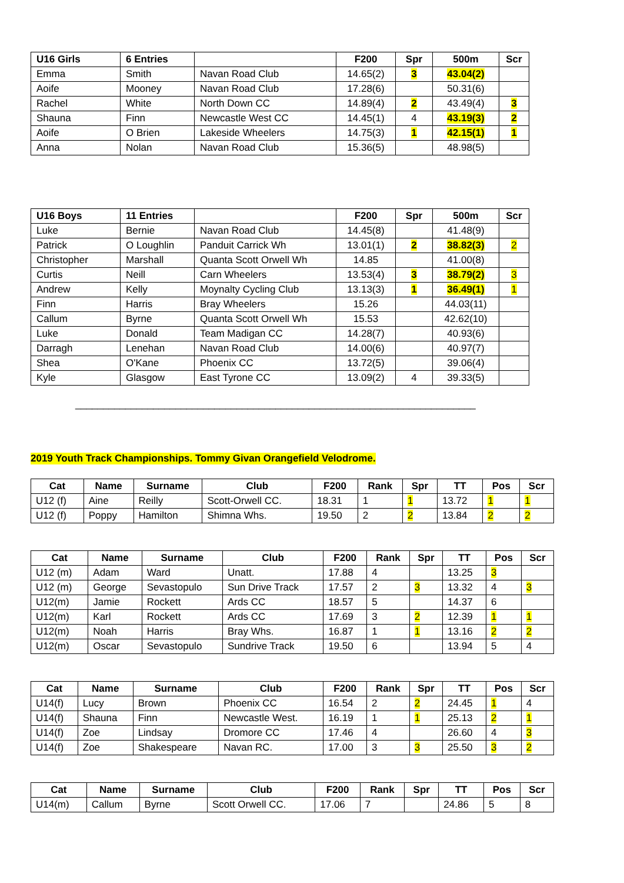| U16 Girls | 6 Entries | | F200 | Spr | 500m | Scr |
| --- | --- | --- | --- | --- | --- | --- |
| Emma | Smith | Navan Road Club | 14.65(2) | 3 | 43.04(2) | |
| Aoife | Mooney | Navan Road Club | 17.28(6) | | 50.31(6) | |
| Rachel | White | North Down CC | 14.89(4) | 2 | 43.49(4) | 3 |
| Shauna | Finn | Newcastle West CC | 14.45(1) | 4 | 43.19(3) | 2 |
| Aoife | O Brien | Lakeside Wheelers | 14.75(3) | 1 | 42.15(1) | 1 |
| Anna | Nolan | Navan Road Club | 15.36(5) | | 48.98(5) | |
| U16 Boys | 11 Entries | | F200 | Spr | 500m | Scr |
| --- | --- | --- | --- | --- | --- | --- |
| Luke | Bernie | Navan Road Club | 14.45(8) | | 41.48(9) | |
| Patrick | O Loughlin | Panduit Carrick Wh | 13.01(1) | 2 | 38.82(3) | 2 |
| Christopher | Marshall | Quanta Scott Orwell Wh | 14.85 | | 41.00(8) | |
| Curtis | Neill | Carn Wheelers | 13.53(4) | 3 | 38.79(2) | 3 |
| Andrew | Kelly | Moynalty Cycling Club | 13.13(3) | 1 | 36.49(1) | 1 |
| Finn | Harris | Bray Wheelers | 15.26 | | 44.03(11) | |
| Callum | Byrne | Quanta Scott Orwell Wh | 15.53 | | 42.62(10) | |
| Luke | Donald | Team Madigan CC | 14.28(7) | | 40.93(6) | |
| Darragh | Lenehan | Navan Road Club | 14.00(6) | | 40.97(7) | |
| Shea | O'Kane | Phoenix CC | 13.72(5) | | 39.06(4) | |
| Kyle | Glasgow | East Tyrone CC | 13.09(2) | 4 | 39.33(5) | |
________________________________________________________________________
2019 Youth Track Championships. Tommy Givan Orangefield Velodrome.
| Cat | Name | Surname | Club | F200 | Rank | Spr | TT | Pos | Scr |
| --- | --- | --- | --- | --- | --- | --- | --- | --- | --- |
| U12 (f) | Aine | Reilly | Scott-Orwell CC. | 18.31 | 1 | 1 | 13.72 | 1 | 1 |
| U12 (f) | Poppy | Hamilton | Shimna Whs. | 19.50 | 2 | 2 | 13.84 | 2 | 2 |
| Cat | Name | Surname | Club | F200 | Rank | Spr | TT | Pos | Scr |
| --- | --- | --- | --- | --- | --- | --- | --- | --- | --- |
| U12 (m) | Adam | Ward | Unatt. | 17.88 | 4 | | 13.25 | 3 | |
| U12 (m) | George | Sevastopulo | Sun Drive Track | 17.57 | 2 | 3 | 13.32 | 4 | 3 |
| U12(m) | Jamie | Rockett | Ards CC | 18.57 | 5 | | 14.37 | 6 | |
| U12(m) | Karl | Rockett | Ards CC | 17.69 | 3 | 2 | 12.39 | 1 | 1 |
| U12(m) | Noah | Harris | Bray Whs. | 16.87 | 1 | 1 | 13.16 | 2 | 2 |
| U12(m) | Oscar | Sevastopulo | Sundrive Track | 19.50 | 6 | | 13.94 | 5 | 4 |
| Cat | Name | Surname | Club | F200 | Rank | Spr | TT | Pos | Scr |
| --- | --- | --- | --- | --- | --- | --- | --- | --- | --- |
| U14(f) | Lucy | Brown | Phoenix CC | 16.54 | 2 | 2 | 24.45 | 1 | 4 |
| U14(f) | Shauna | Finn | Newcastle West. | 16.19 | 1 | 1 | 25.13 | 2 | 1 |
| U14(f) | Zoe | Lindsay | Dromore CC | 17.46 | 4 | | 26.60 | 4 | 3 |
| U14(f) | Zoe | Shakespeare | Navan RC. | 17.00 | 3 | 3 | 25.50 | 3 | 2 |
| Cat | Name | Surname | Club | F200 | Rank | Spr | TT | Pos | Scr |
| --- | --- | --- | --- | --- | --- | --- | --- | --- | --- |
| U14(m) | Callum | Byrne | Scott Orwell CC. | 17.06 | 7 | | 24.86 | 5 | 8 |